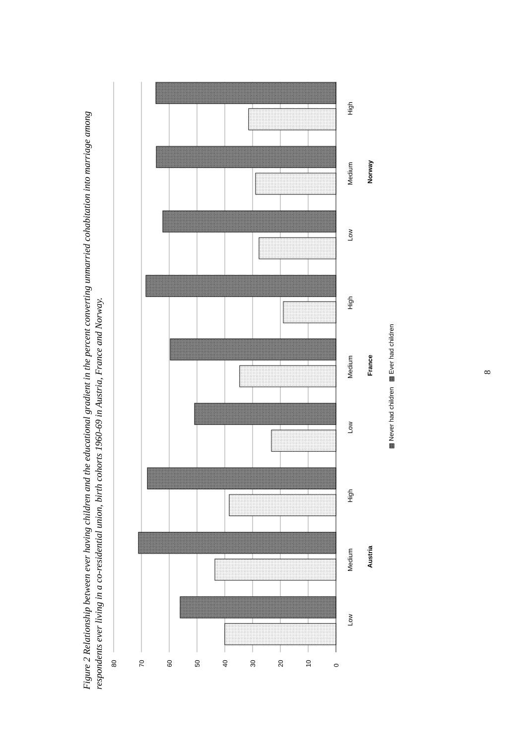Figure 2 Relationship between ever having children and the educational gradient in the percent converting unmarried cohabitation into marriage among respondents ever living in a co-residential union, birth cohorts 1960-69 in Austria, France and Norway.
80
70
60
50
40
30
20
10
0
Low
Medium
High
Low
Medium
High
Low
Medium
High
Austria
France
Norway
▩ Never had children
▩ Ever had children
8